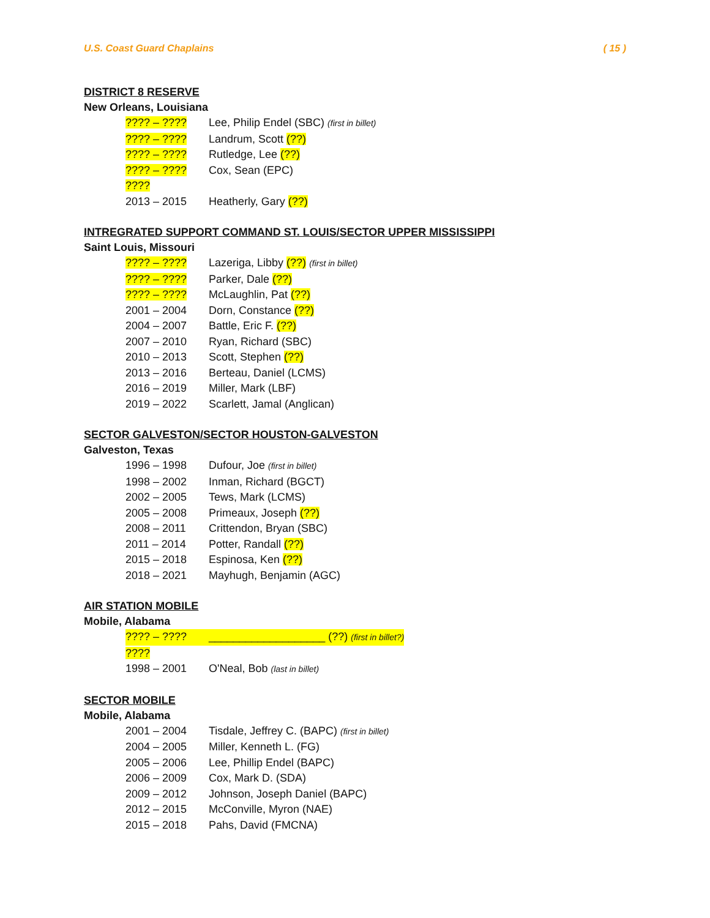U.S. Coast Guard Chaplains ( 15 )
DISTRICT 8 RESERVE
New Orleans, Louisiana
???? – ???? Lee, Philip Endel (SBC) (first in billet)
???? – ???? Landrum, Scott (??)
???? – ???? Rutledge, Lee (??)
???? – ???? Cox, Sean (EPC)
????
2013 – 2015 Heatherly, Gary (??)
INTREGRATED SUPPORT COMMAND ST. LOUIS/SECTOR UPPER MISSISSIPPI
Saint Louis, Missouri
???? – ???? Lazeriga, Libby (??) (first in billet)
???? – ???? Parker, Dale (??)
???? – ???? McLaughlin, Pat (??)
2001 – 2004 Dorn, Constance (??)
2004 – 2007 Battle, Eric F. (??)
2007 – 2010 Ryan, Richard (SBC)
2010 – 2013 Scott, Stephen (??)
2013 – 2016 Berteau, Daniel (LCMS)
2016 – 2019 Miller, Mark (LBF)
2019 – 2022 Scarlett, Jamal (Anglican)
SECTOR GALVESTON/SECTOR HOUSTON-GALVESTON
Galveston, Texas
1996 – 1998 Dufour, Joe (first in billet)
1998 – 2002 Inman, Richard (BGCT)
2002 – 2005 Tews, Mark (LCMS)
2005 – 2008 Primeaux, Joseph (??)
2008 – 2011 Crittendon, Bryan (SBC)
2011 – 2014 Potter, Randall (??)
2015 – 2018 Espinosa, Ken (??)
2018 – 2021 Mayhugh, Benjamin (AGC)
AIR STATION MOBILE
Mobile, Alabama
???? – ???? ___________________ (??) (first in billet?)
????
1998 – 2001 O'Neal, Bob (last in billet)
SECTOR MOBILE
Mobile, Alabama
2001 – 2004 Tisdale, Jeffrey C. (BAPC) (first in billet)
2004 – 2005 Miller, Kenneth L. (FG)
2005 – 2006 Lee, Phillip Endel (BAPC)
2006 – 2009 Cox, Mark D. (SDA)
2009 – 2012 Johnson, Joseph Daniel (BAPC)
2012 – 2015 McConville, Myron (NAE)
2015 – 2018 Pahs, David (FMCNA)